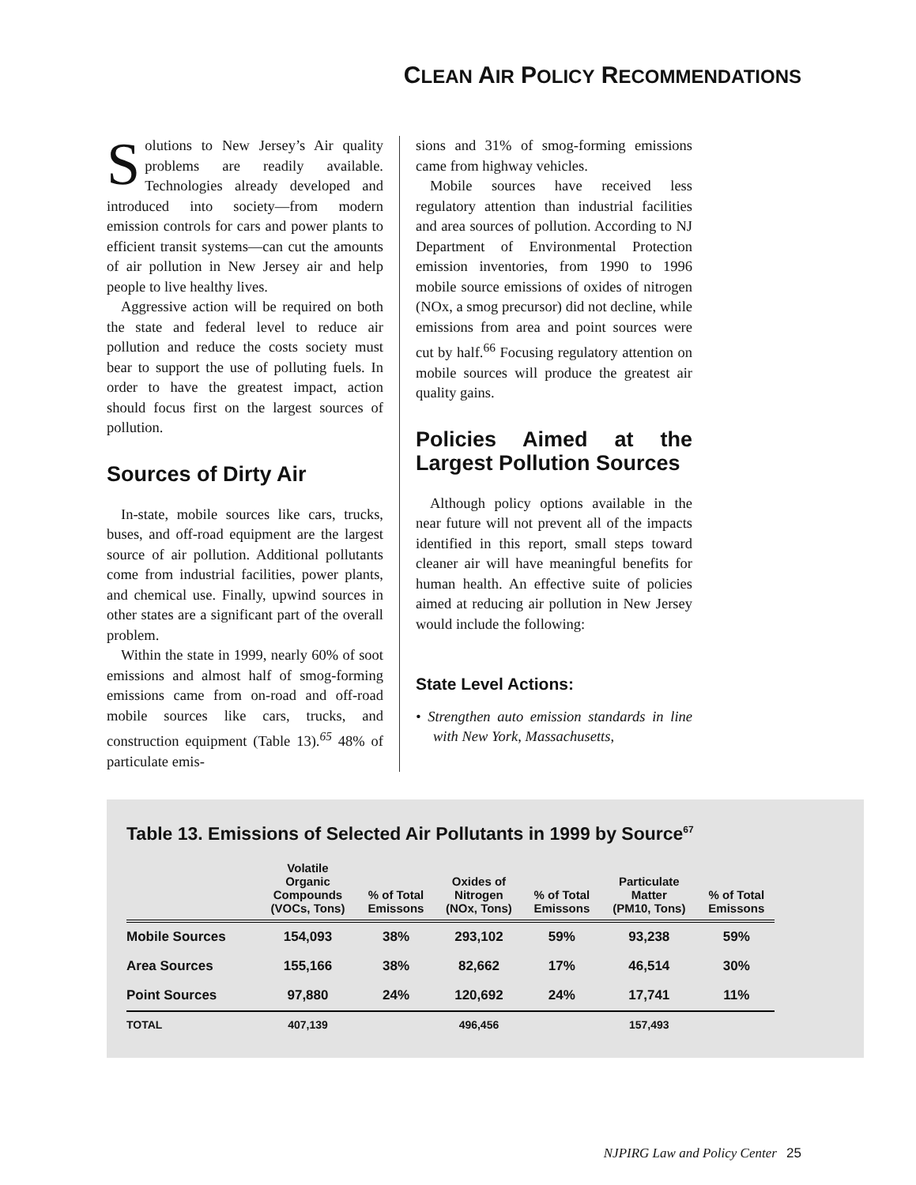CLEAN AIR POLICY RECOMMENDATIONS
Solutions to New Jersey’s Air quality problems are readily available. Technologies already developed and introduced into society—from modern emission controls for cars and power plants to efficient transit systems—can cut the amounts of air pollution in New Jersey air and help people to live healthy lives.
Aggressive action will be required on both the state and federal level to reduce air pollution and reduce the costs society must bear to support the use of polluting fuels. In order to have the greatest impact, action should focus first on the largest sources of pollution.
Sources of Dirty Air
In-state, mobile sources like cars, trucks, buses, and off-road equipment are the largest source of air pollution. Additional pollutants come from industrial facilities, power plants, and chemical use. Finally, upwind sources in other states are a significant part of the overall problem.
Within the state in 1999, nearly 60% of soot emissions and almost half of smog-forming emissions came from on-road and off-road mobile sources like cars, trucks, and construction equipment (Table 13).<sup>65</sup> 48% of particulate emis-
sions and 31% of smog-forming emissions came from highway vehicles.
Mobile sources have received less regulatory attention than industrial facilities and area sources of pollution. According to NJ Department of Environmental Protection emission inventories, from 1990 to 1996 mobile source emissions of oxides of nitrogen (NOx, a smog precursor) did not decline, while emissions from area and point sources were cut by half.<sup>66</sup> Focusing regulatory attention on mobile sources will produce the greatest air quality gains.
Policies Aimed at the Largest Pollution Sources
Although policy options available in the near future will not prevent all of the impacts identified in this report, small steps toward cleaner air will have meaningful benefits for human health. An effective suite of policies aimed at reducing air pollution in New Jersey would include the following:
State Level Actions:
• Strengthen auto emission standards in line with New York, Massachusetts,
Table 13. Emissions of Selected Air Pollutants in 1999 by Source<sup>67</sup>
| | Volatile Organic Compounds (VOCs, Tons) | % of Total Emissons | Oxides of Nitrogen (NOx, Tons) | % of Total Emissons | Particulate Matter (PM10, Tons) | % of Total Emissons |
| --- | --- | --- | --- | --- | --- | --- |
| Mobile Sources | 154,093 | 38% | 293,102 | 59% | 93,238 | 59% |
| Area Sources | 155,166 | 38% | 82,662 | 17% | 46,514 | 30% |
| Point Sources | 97,880 | 24% | 120,692 | 24% | 17,741 | 11% |
| TOTAL | 407,139 | | 496,456 | | 157,493 | |
NJPIRG Law and Policy Center 25